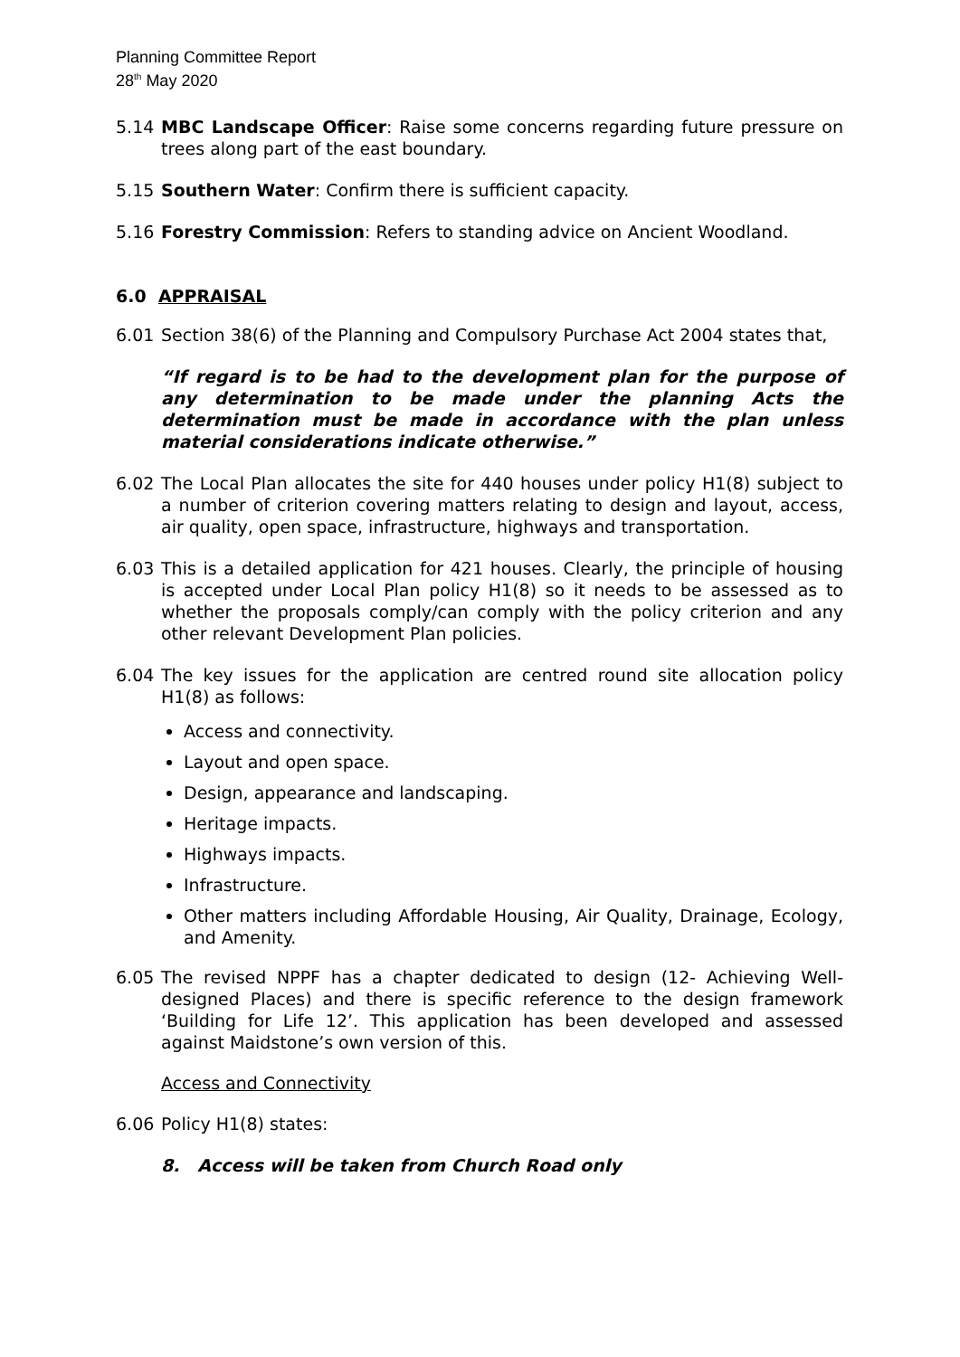Planning Committee Report
28<sup>th</sup> May 2020
5.14 MBC Landscape Officer: Raise some concerns regarding future pressure on trees along part of the east boundary.
5.15 Southern Water: Confirm there is sufficient capacity.
5.16 Forestry Commission: Refers to standing advice on Ancient Woodland.
6.0 APPRAISAL
6.01 Section 38(6) of the Planning and Compulsory Purchase Act 2004 states that,
“If regard is to be had to the development plan for the purpose of any determination to be made under the planning Acts the determination must be made in accordance with the plan unless material considerations indicate otherwise.”
6.02 The Local Plan allocates the site for 440 houses under policy H1(8) subject to a number of criterion covering matters relating to design and layout, access, air quality, open space, infrastructure, highways and transportation.
6.03 This is a detailed application for 421 houses. Clearly, the principle of housing is accepted under Local Plan policy H1(8) so it needs to be assessed as to whether the proposals comply/can comply with the policy criterion and any other relevant Development Plan policies.
6.04 The key issues for the application are centred round site allocation policy H1(8) as follows:
Access and connectivity.
Layout and open space.
Design, appearance and landscaping.
Heritage impacts.
Highways impacts.
Infrastructure.
Other matters including Affordable Housing, Air Quality, Drainage, Ecology, and Amenity.
6.05 The revised NPPF has a chapter dedicated to design (12- Achieving Well-designed Places) and there is specific reference to the design framework ‘Building for Life 12’. This application has been developed and assessed against Maidstone’s own version of this.
Access and Connectivity
6.06 Policy H1(8) states:
8. Access will be taken from Church Road only